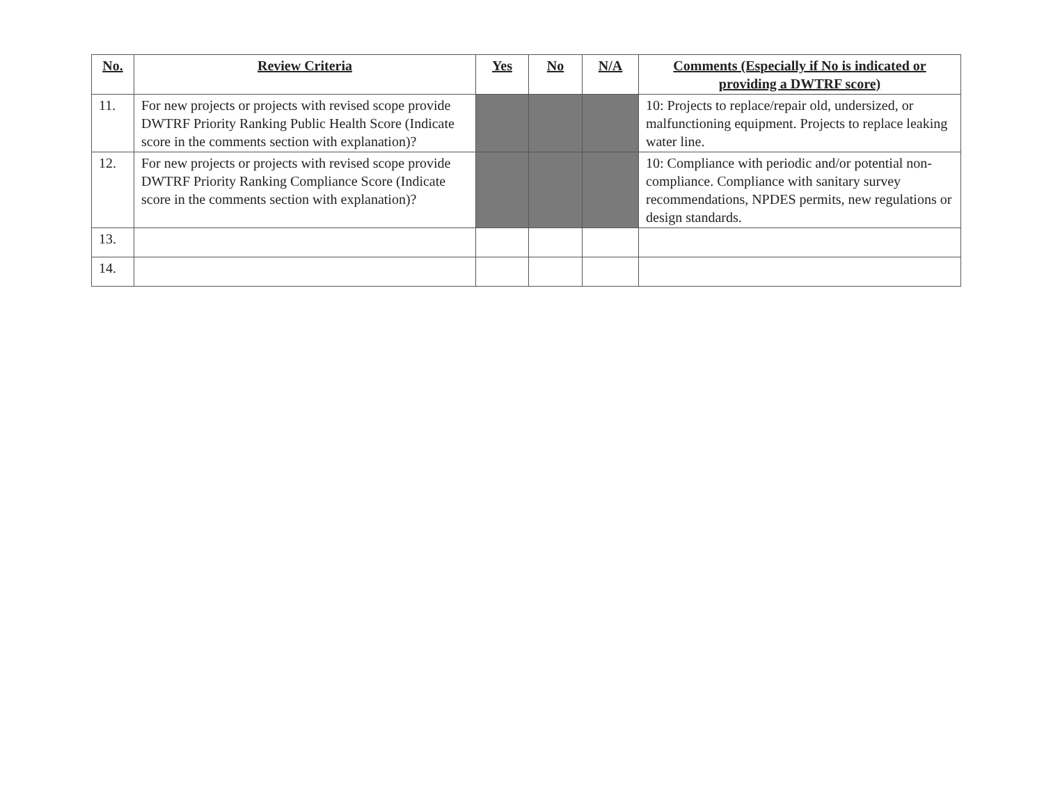| No. | Review Criteria | Yes | No | N/A | Comments (Especially if No is indicated or providing a DWTRF score) |
| --- | --- | --- | --- | --- | --- |
| 11. | For new projects or projects with revised scope provide DWTRF Priority Ranking Public Health Score (Indicate score in the comments section with explanation)? | | | | 10: Projects to replace/repair old, undersized, or malfunctioning equipment. Projects to replace leaking water line. |
| 12. | For new projects or projects with revised scope provide DWTRF Priority Ranking Compliance Score (Indicate score in the comments section with explanation)? | | | | 10: Compliance with periodic and/or potential non-compliance. Compliance with sanitary survey recommendations, NPDES permits, new regulations or design standards. |
| 13. | | | | | |
| 14. | | | | | |